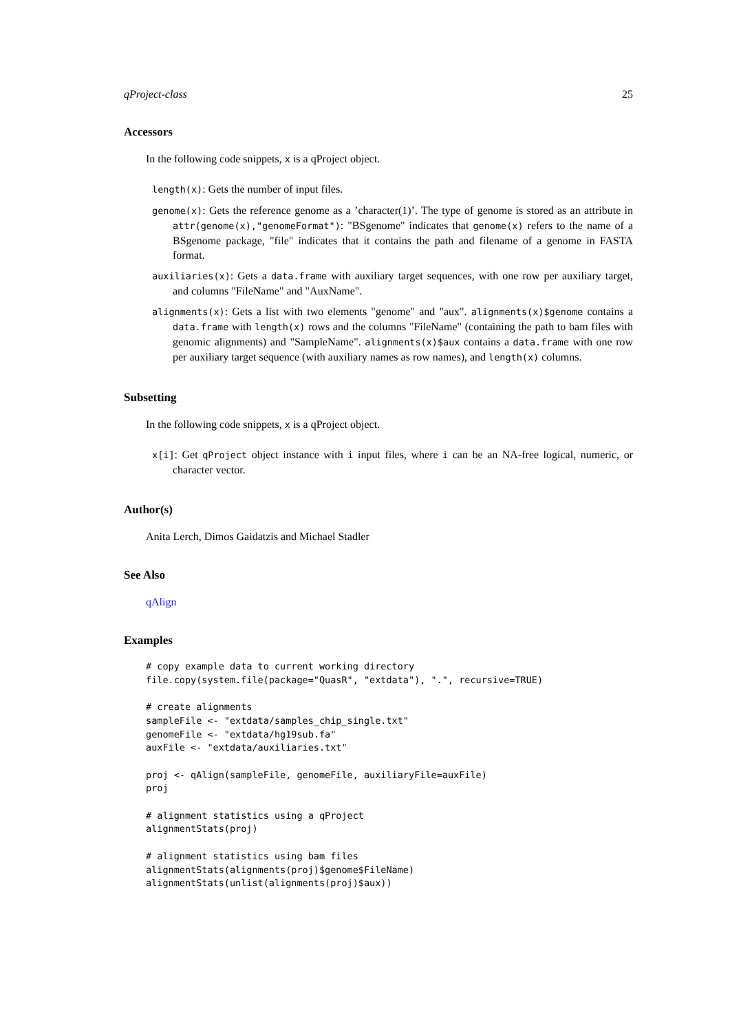qProject-class 25
Accessors
In the following code snippets, x is a qProject object.
length(x): Gets the number of input files.
genome(x): Gets the reference genome as a ’character(1)’. The type of genome is stored as an attribute in attr(genome(x),"genomeFormat"): "BSgenome" indicates that genome(x) refers to the name of a BSgenome package, "file" indicates that it contains the path and filename of a genome in FASTA format.
auxiliaries(x): Gets a data.frame with auxiliary target sequences, with one row per auxiliary target, and columns "FileName" and "AuxName".
alignments(x): Gets a list with two elements "genome" and "aux". alignments(x)$genome contains a data.frame with length(x) rows and the columns "FileName" (containing the path to bam files with genomic alignments) and "SampleName". alignments(x)$aux contains a data.frame with one row per auxiliary target sequence (with auxiliary names as row names), and length(x) columns.
Subsetting
In the following code snippets, x is a qProject object.
x[i]: Get qProject object instance with i input files, where i can be an NA-free logical, numeric, or character vector.
Author(s)
Anita Lerch, Dimos Gaidatzis and Michael Stadler
See Also
qAlign
Examples
# copy example data to current working directory
file.copy(system.file(package="QuasR", "extdata"), ".", recursive=TRUE)

# create alignments
sampleFile <- "extdata/samples_chip_single.txt"
genomeFile <- "extdata/hg19sub.fa"
auxFile <- "extdata/auxiliaries.txt"

proj <- qAlign(sampleFile, genomeFile, auxiliaryFile=auxFile)
proj

# alignment statistics using a qProject
alignmentStats(proj)

# alignment statistics using bam files
alignmentStats(alignments(proj)$genome$FileName)
alignmentStats(unlist(alignments(proj)$aux))